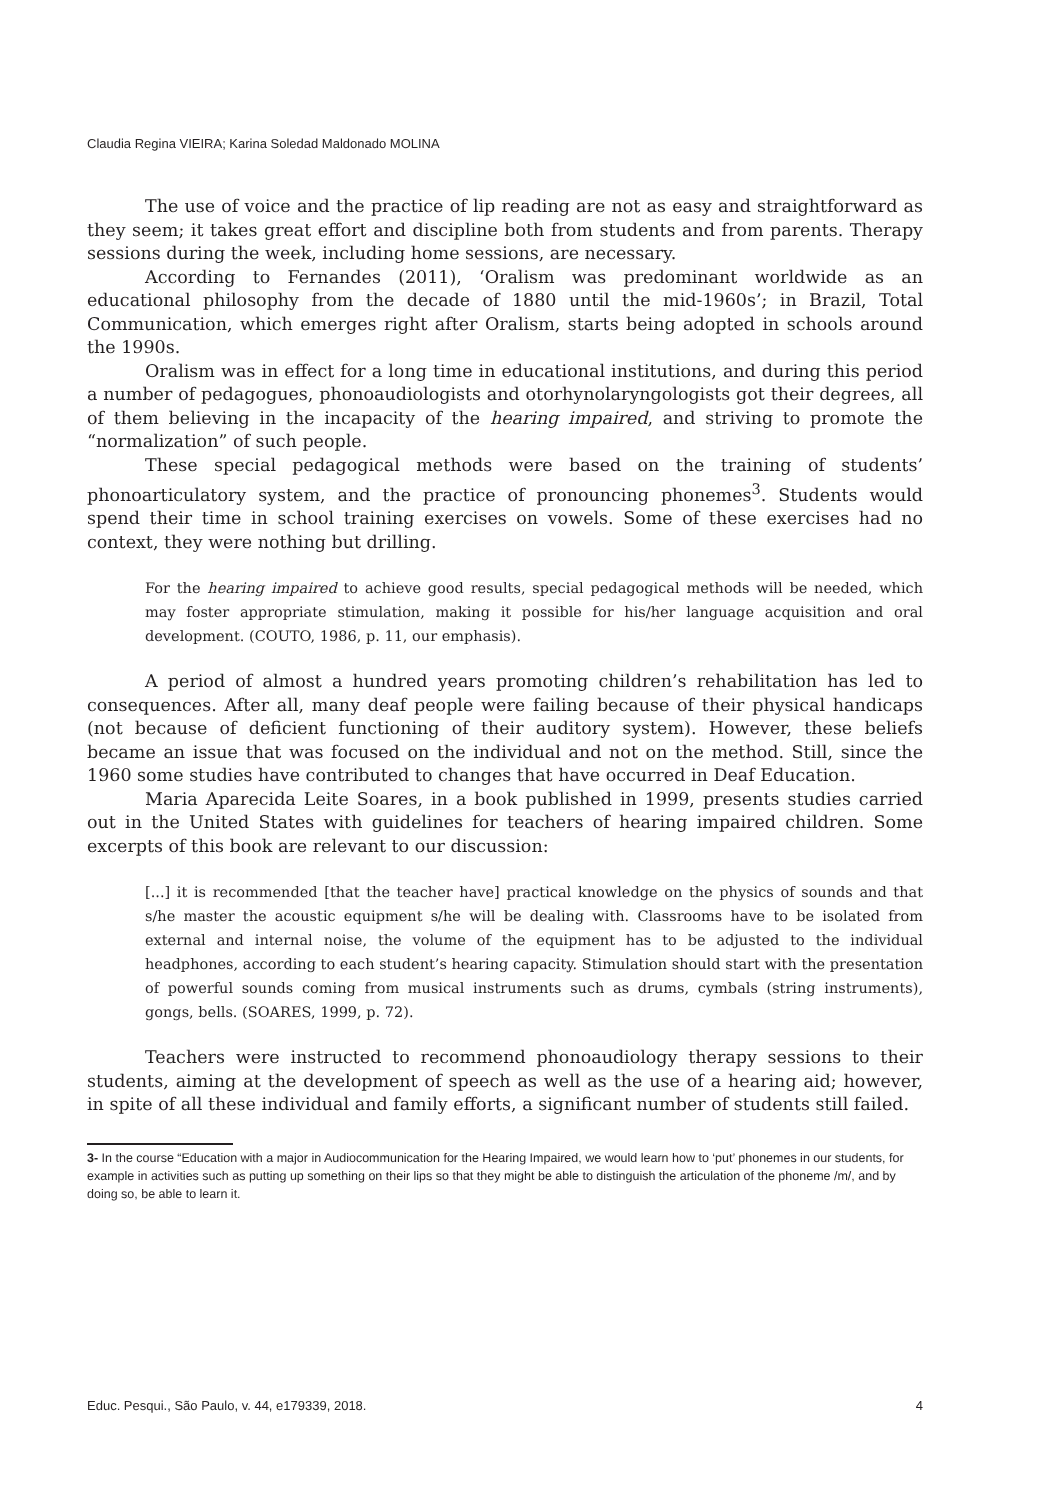Claudia Regina VIEIRA; Karina Soledad Maldonado MOLINA
The use of voice and the practice of lip reading are not as easy and straightforward as they seem; it takes great effort and discipline both from students and from parents. Therapy sessions during the week, including home sessions, are necessary.
According to Fernandes (2011), ‘Oralism was predominant worldwide as an educational philosophy from the decade of 1880 until the mid-1960s’; in Brazil, Total Communication, which emerges right after Oralism, starts being adopted in schools around the 1990s.
Oralism was in effect for a long time in educational institutions, and during this period a number of pedagogues, phonoaudiologists and otorhynolaryngologists got their degrees, all of them believing in the incapacity of the hearing impaired, and striving to promote the “normalization” of such people.
These special pedagogical methods were based on the training of students’ phonoarticulatory system, and the practice of pronouncing phonemes<sup>3</sup>. Students would spend their time in school training exercises on vowels. Some of these exercises had no context, they were nothing but drilling.
For the hearing impaired to achieve good results, special pedagogical methods will be needed, which may foster appropriate stimulation, making it possible for his/her language acquisition and oral development. (COUTO, 1986, p. 11, our emphasis).
A period of almost a hundred years promoting children’s rehabilitation has led to consequences. After all, many deaf people were failing because of their physical handicaps (not because of deficient functioning of their auditory system). However, these beliefs became an issue that was focused on the individual and not on the method. Still, since the 1960 some studies have contributed to changes that have occurred in Deaf Education.
Maria Aparecida Leite Soares, in a book published in 1999, presents studies carried out in the United States with guidelines for teachers of hearing impaired children. Some excerpts of this book are relevant to our discussion:
[...] it is recommended [that the teacher have] practical knowledge on the physics of sounds and that s/he master the acoustic equipment s/he will be dealing with. Classrooms have to be isolated from external and internal noise, the volume of the equipment has to be adjusted to the individual headphones, according to each student’s hearing capacity. Stimulation should start with the presentation of powerful sounds coming from musical instruments such as drums, cymbals (string instruments), gongs, bells. (SOARES, 1999, p. 72).
Teachers were instructed to recommend phonoaudiology therapy sessions to their students, aiming at the development of speech as well as the use of a hearing aid; however, in spite of all these individual and family efforts, a significant number of students still failed.
3- In the course “Education with a major in Audiocommunication for the Hearing Impaired, we would learn how to ‘put’ phonemes in our students, for example in activities such as putting up something on their lips so that they might be able to distinguish the articulation of the phoneme /m/, and by doing so, be able to learn it.
Educ. Pesqui., São Paulo, v. 44, e179339, 2018. 4